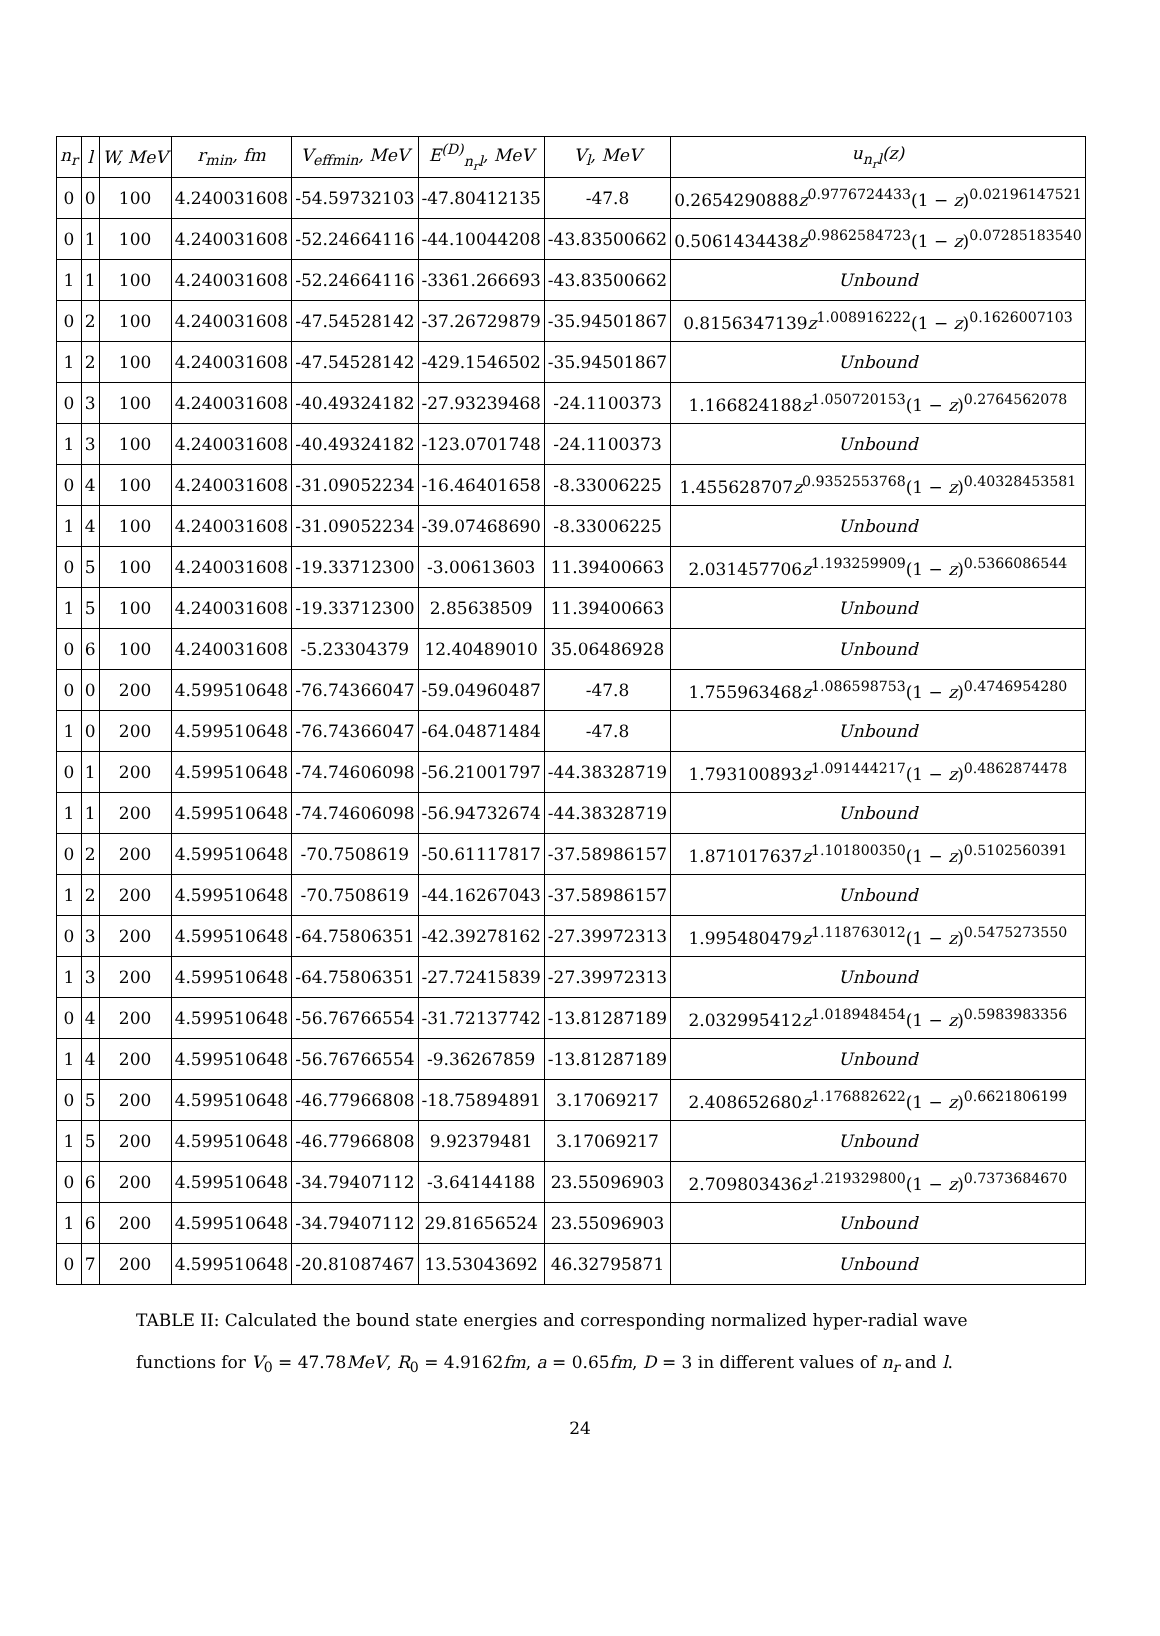| n<sub>r</sub> | l | W, MeV | r<sub>min</sub>, fm | V<sub>effmin</sub>, MeV | E<sup>(D)</sup><sub>n<sub>r</sub>l</sub>, MeV | V<sub>l</sub>, MeV | u<sub>n<sub>r</sub>l</sub>(z) |
| --- | --- | --- | --- | --- | --- | --- | --- |
| 0 | 0 | 100 | 4.240031608 | -54.59732103 | -47.80412135 | -47.8 | 0.2654290888 z<sup>0.9776724433</sup>(1 − z )<sup>0.02196147521</sup> |
| 0 | 1 | 100 | 4.240031608 | -52.24664116 | -44.10044208 | -43.83500662 | 0.5061434438 z<sup>0.9862584723</sup>(1 − z )<sup>0.07285183540</sup> |
| 1 | 1 | 100 | 4.240031608 | -52.24664116 | -3361.266693 | -43.83500662 | Unbound |
| 0 | 2 | 100 | 4.240031608 | -47.54528142 | -37.26729879 | -35.94501867 | 0.8156347139 z<sup>1.008916222</sup>(1 − z )<sup>0.1626007103</sup> |
| 1 | 2 | 100 | 4.240031608 | -47.54528142 | -429.1546502 | -35.94501867 | Unbound |
| 0 | 3 | 100 | 4.240031608 | -40.49324182 | -27.93239468 | -24.1100373 | 1.166824188 z<sup>1.050720153</sup>(1 − z )<sup>0.2764562078</sup> |
| 1 | 3 | 100 | 4.240031608 | -40.49324182 | -123.0701748 | -24.1100373 | Unbound |
| 0 | 4 | 100 | 4.240031608 | -31.09052234 | -16.46401658 | -8.33006225 | 1.455628707 z<sup>0.9352553768</sup>(1 − z )<sup>0.40328453581</sup> |
| 1 | 4 | 100 | 4.240031608 | -31.09052234 | -39.07468690 | -8.33006225 | Unbound |
| 0 | 5 | 100 | 4.240031608 | -19.33712300 | -3.00613603 | 11.39400663 | 2.031457706 z<sup>1.193259909</sup>(1 − z )<sup>0.5366086544</sup> |
| 1 | 5 | 100 | 4.240031608 | -19.33712300 | 2.85638509 | 11.39400663 | Unbound |
| 0 | 6 | 100 | 4.240031608 | -5.23304379 | 12.40489010 | 35.06486928 | Unbound |
| 0 | 0 | 200 | 4.599510648 | -76.74366047 | -59.04960487 | -47.8 | 1.755963468 z<sup>1.086598753</sup>(1 − z )<sup>0.4746954280</sup> |
| 1 | 0 | 200 | 4.599510648 | -76.74366047 | -64.04871484 | -47.8 | Unbound |
| 0 | 1 | 200 | 4.599510648 | -74.74606098 | -56.21001797 | -44.38328719 | 1.793100893 z<sup>1.091444217</sup>(1 − z )<sup>0.4862874478</sup> |
| 1 | 1 | 200 | 4.599510648 | -74.74606098 | -56.94732674 | -44.38328719 | Unbound |
| 0 | 2 | 200 | 4.599510648 | -70.7508619 | -50.61117817 | -37.58986157 | 1.871017637 z<sup>1.101800350</sup>(1 − z )<sup>0.5102560391</sup> |
| 1 | 2 | 200 | 4.599510648 | -70.7508619 | -44.16267043 | -37.58986157 | Unbound |
| 0 | 3 | 200 | 4.599510648 | -64.75806351 | -42.39278162 | -27.39972313 | 1.995480479 z<sup>1.118763012</sup>(1 − z )<sup>0.5475273550</sup> |
| 1 | 3 | 200 | 4.599510648 | -64.75806351 | -27.72415839 | -27.39972313 | Unbound |
| 0 | 4 | 200 | 4.599510648 | -56.76766554 | -31.72137742 | -13.81287189 | 2.032995412 z<sup>1.018948454</sup>(1 − z )<sup>0.5983983356</sup> |
| 1 | 4 | 200 | 4.599510648 | -56.76766554 | -9.36267859 | -13.81287189 | Unbound |
| 0 | 5 | 200 | 4.599510648 | -46.77966808 | -18.75894891 | 3.17069217 | 2.408652680 z<sup>1.176882622</sup>(1 − z )<sup>0.6621806199</sup> |
| 1 | 5 | 200 | 4.599510648 | -46.77966808 | 9.92379481 | 3.17069217 | Unbound |
| 0 | 6 | 200 | 4.599510648 | -34.79407112 | -3.64144188 | 23.55096903 | 2.709803436 z<sup>1.219329800</sup>(1 − z )<sup>0.7373684670</sup> |
| 1 | 6 | 200 | 4.599510648 | -34.79407112 | 29.81656524 | 23.55096903 | Unbound |
| 0 | 7 | 200 | 4.599510648 | -20.81087467 | 13.53043692 | 46.32795871 | Unbound |
TABLE II: Calculated the bound state energies and corresponding normalized hyper-radial wave functions for V<sub>0</sub> = 47.78MeV, R<sub>0</sub> = 4.9162fm, a = 0.65fm, D = 3 in different values of n<sub>r</sub> and l.
24